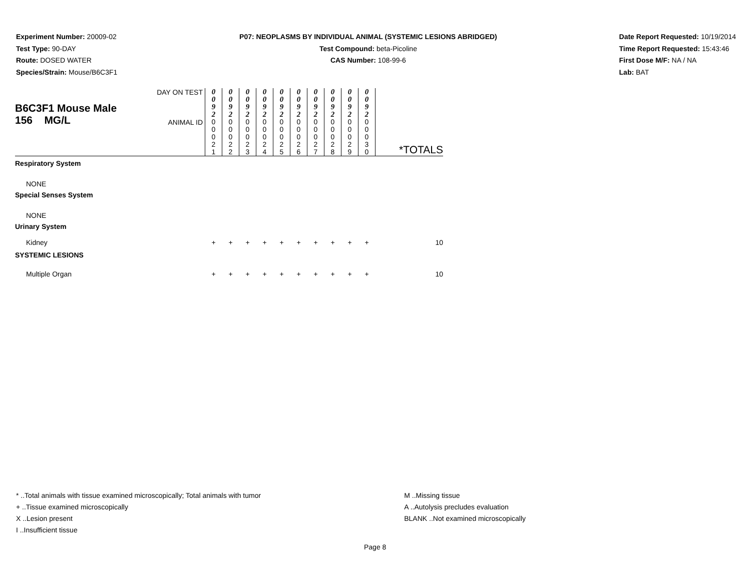Experiment Number: 20009-02
Test Type: 90-DAY
Route: DOSED WATER
Species/Strain: Mouse/B6C3F1
P07: NEOPLASMS BY INDIVIDUAL ANIMAL (SYSTEMIC LESIONS ABRIDGED)
Test Compound: beta-Picoline
CAS Number: 108-99-6
Date Report Requested: 10/19/2014
Time Report Requested: 15:43:46
First Dose M/F: NA / NA
Lab: BAT
| B6C3F1 Mouse Male 156 MG/L | DAY ON TEST | 0 0 9 2 | 0 0 9 2 | 0 0 9 2 | 0 0 9 2 | 0 0 9 2 | 0 0 9 2 | 0 0 9 2 | 0 0 9 2 | 0 0 9 2 | 0 0 9 2 | *TOTALS |
| | ANIMAL ID | 0 0 0 2 1 | 0 0 0 2 2 | 0 0 0 2 3 | 0 0 0 2 4 | 0 0 0 2 5 | 0 0 0 2 6 | 0 0 0 2 7 | 0 0 0 2 8 | 0 0 0 2 9 | 0 0 0 3 0 | |
| Respiratory System | | | | | | | | | | | | |
| NONE | | | | | | | | | | | | |
| Special Senses System | | | | | | | | | | | | |
| NONE | | | | | | | | | | | | |
| Urinary System | | | | | | | | | | | | |
| Kidney | | + | + | + | + | + | + | + | + | + | + | 10 |
| SYSTEMIC LESIONS | | | | | | | | | | | | |
| Multiple Organ | | + | + | + | + | + | + | + | + | + | + | 10 |
* ..Total animals with tissue examined microscopically; Total animals with tumor
+ ..Tissue examined microscopically
X ..Lesion present
I ..Insufficient tissue
M ..Missing tissue
A ..Autolysis precludes evaluation
BLANK ..Not examined microscopically
Page 8